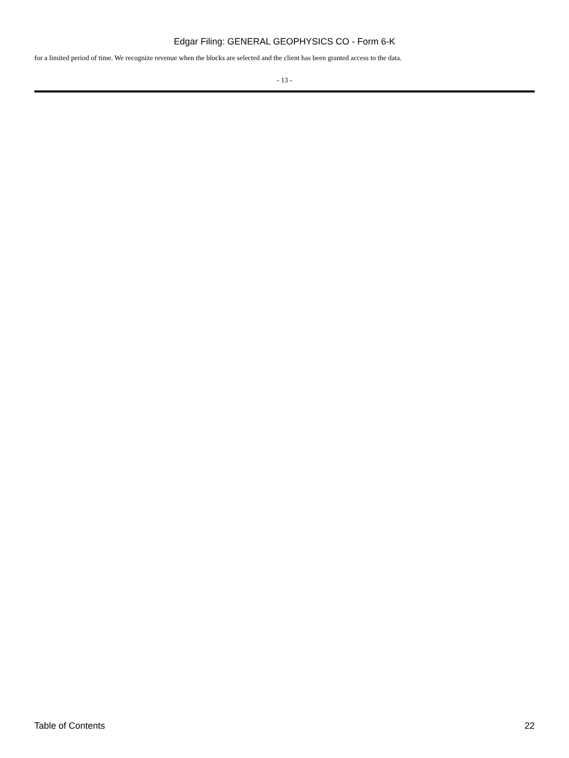Edgar Filing: GENERAL GEOPHYSICS CO - Form 6-K
for a limited period of time. We recognize revenue when the blocks are selected and the client has been granted access to the data.
- 13 -
Table of Contents 22